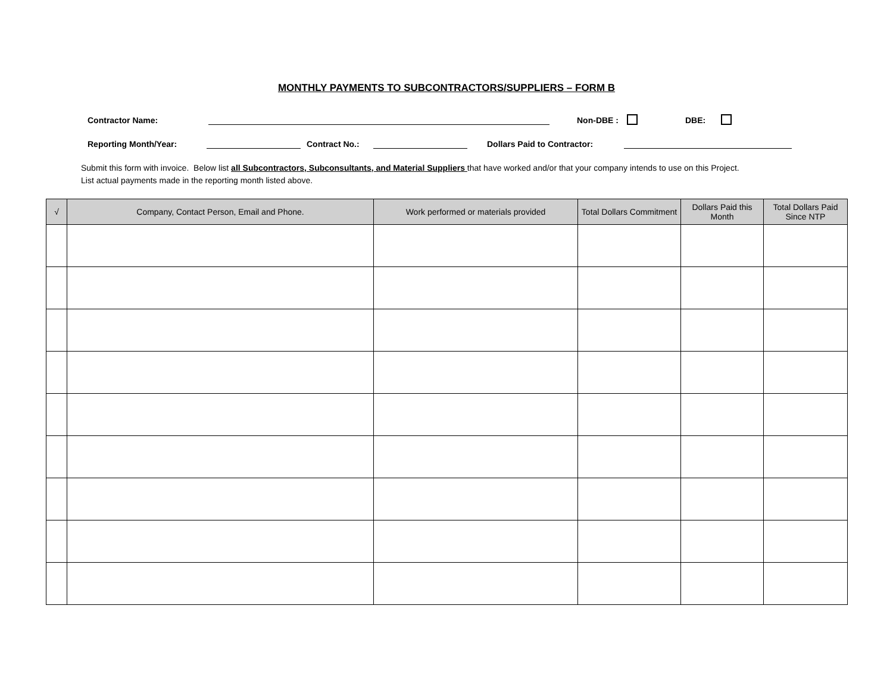MONTHLY PAYMENTS TO SUBCONTRACTORS/SUPPLIERS – FORM B
Contractor Name: Non-DBE : DBE:
Reporting Month/Year: Contract No.: Dollars Paid to Contractor:
Submit this form with invoice. Below list all Subcontractors, Subconsultants, and Material Suppliers that have worked and/or that your company intends to use on this Project.
List actual payments made in the reporting month listed above.
| √ | Company, Contact Person, Email and Phone. | Work performed or materials provided | Total Dollars Commitment | Dollars Paid this Month | Total Dollars Paid Since NTP |
| --- | --- | --- | --- | --- | --- |